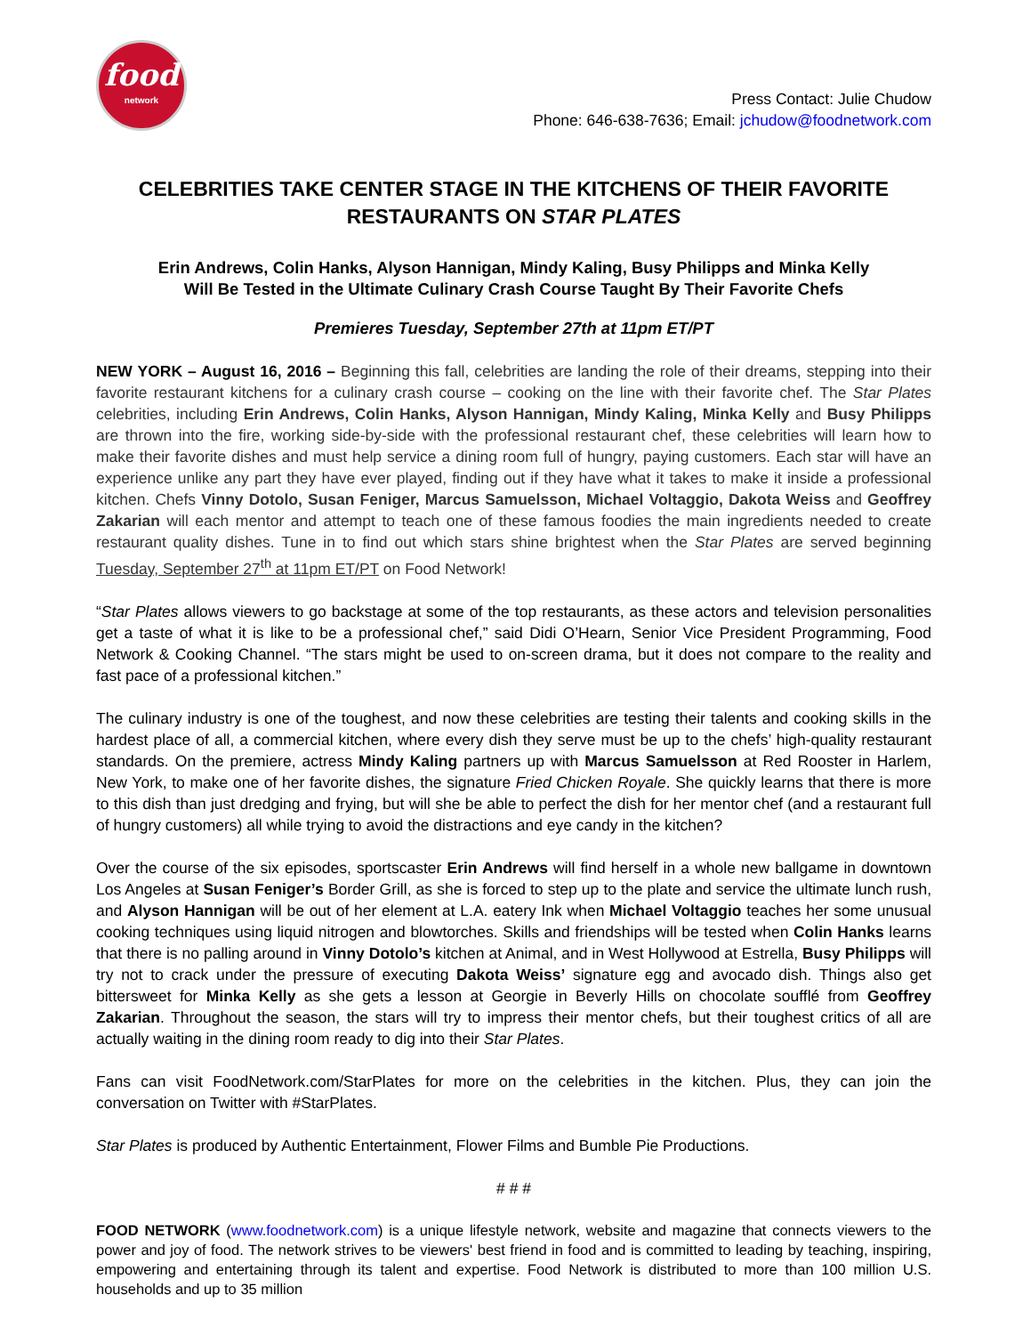food
network
Press Contact: Julie Chudow
Phone: 646-638-7636; Email: jchudow@foodnetwork.com
CELEBRITIES TAKE CENTER STAGE IN THE KITCHENS OF THEIR FAVORITE RESTAURANTS ON STAR PLATES
Erin Andrews, Colin Hanks, Alyson Hannigan, Mindy Kaling, Busy Philipps and Minka Kelly
Will Be Tested in the Ultimate Culinary Crash Course Taught By Their Favorite Chefs
Premieres Tuesday, September 27th at 11pm ET/PT
NEW YORK – August 16, 2016 – Beginning this fall, celebrities are landing the role of their dreams, stepping into their favorite restaurant kitchens for a culinary crash course – cooking on the line with their favorite chef. The Star Plates celebrities, including Erin Andrews, Colin Hanks, Alyson Hannigan, Mindy Kaling, Minka Kelly and Busy Philipps are thrown into the fire, working side-by-side with the professional restaurant chef, these celebrities will learn how to make their favorite dishes and must help service a dining room full of hungry, paying customers. Each star will have an experience unlike any part they have ever played, finding out if they have what it takes to make it inside a professional kitchen. Chefs Vinny Dotolo, Susan Feniger, Marcus Samuelsson, Michael Voltaggio, Dakota Weiss and Geoffrey Zakarian will each mentor and attempt to teach one of these famous foodies the main ingredients needed to create restaurant quality dishes. Tune in to find out which stars shine brightest when the Star Plates are served beginning Tuesday, September 27<sup>th</sup> at 11pm ET/PT on Food Network!
“Star Plates allows viewers to go backstage at some of the top restaurants, as these actors and television personalities get a taste of what it is like to be a professional chef,” said Didi O’Hearn, Senior Vice President Programming, Food Network & Cooking Channel. “The stars might be used to on-screen drama, but it does not compare to the reality and fast pace of a professional kitchen.”
The culinary industry is one of the toughest, and now these celebrities are testing their talents and cooking skills in the hardest place of all, a commercial kitchen, where every dish they serve must be up to the chefs’ high-quality restaurant standards. On the premiere, actress Mindy Kaling partners up with Marcus Samuelsson at Red Rooster in Harlem, New York, to make one of her favorite dishes, the signature Fried Chicken Royale. She quickly learns that there is more to this dish than just dredging and frying, but will she be able to perfect the dish for her mentor chef (and a restaurant full of hungry customers) all while trying to avoid the distractions and eye candy in the kitchen?
Over the course of the six episodes, sportscaster Erin Andrews will find herself in a whole new ballgame in downtown Los Angeles at Susan Feniger’s Border Grill, as she is forced to step up to the plate and service the ultimate lunch rush, and Alyson Hannigan will be out of her element at L.A. eatery Ink when Michael Voltaggio teaches her some unusual cooking techniques using liquid nitrogen and blowtorches. Skills and friendships will be tested when Colin Hanks learns that there is no palling around in Vinny Dotolo’s kitchen at Animal, and in West Hollywood at Estrella, Busy Philipps will try not to crack under the pressure of executing Dakota Weiss’ signature egg and avocado dish. Things also get bittersweet for Minka Kelly as she gets a lesson at Georgie in Beverly Hills on chocolate soufflé from Geoffrey Zakarian. Throughout the season, the stars will try to impress their mentor chefs, but their toughest critics of all are actually waiting in the dining room ready to dig into their Star Plates.
Fans can visit FoodNetwork.com/StarPlates for more on the celebrities in the kitchen. Plus, they can join the conversation on Twitter with #StarPlates.
Star Plates is produced by Authentic Entertainment, Flower Films and Bumble Pie Productions.
# # #
FOOD NETWORK (www.foodnetwork.com) is a unique lifestyle network, website and magazine that connects viewers to the power and joy of food. The network strives to be viewers' best friend in food and is committed to leading by teaching, inspiring, empowering and entertaining through its talent and expertise. Food Network is distributed to more than 100 million U.S. households and up to 35 million